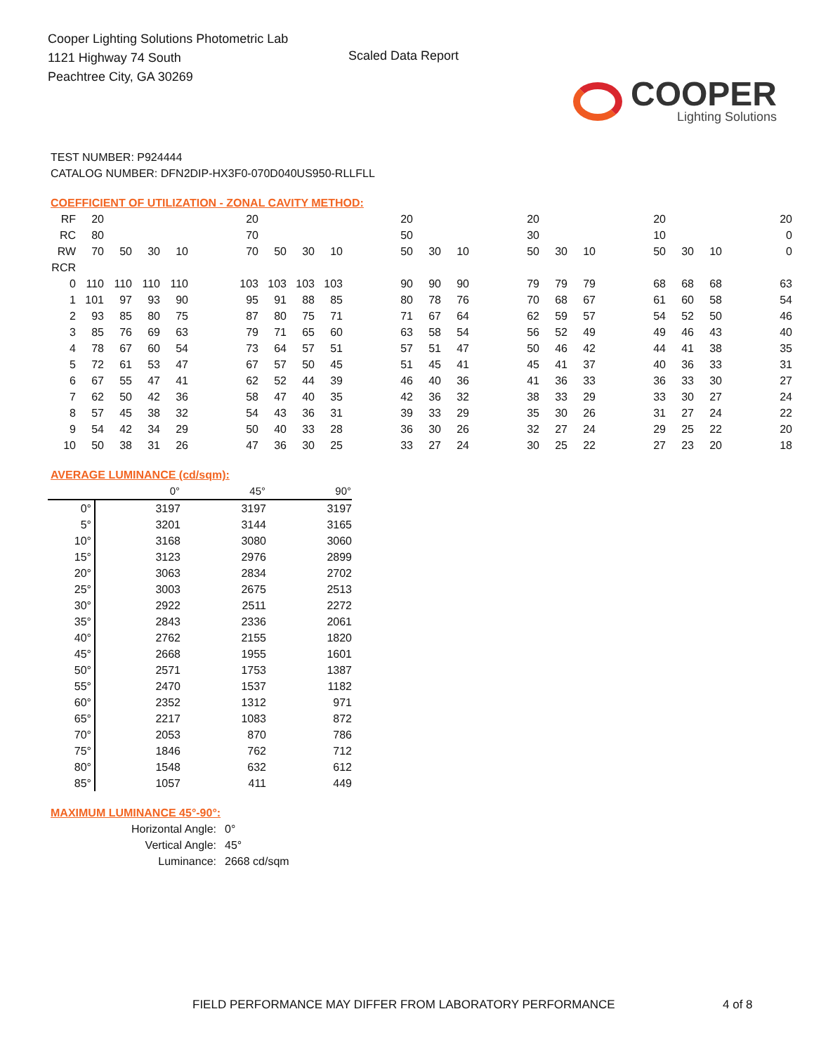Cooper Lighting Solutions Photometric Lab
1121 Highway 74 South
Peachtree City, GA 30269
Scaled Data Report
COOPER
Lighting Solutions
TEST NUMBER: P924444
CATALOG NUMBER: DFN2DIP-HX3F0-070D040US950-RLLFLL
COEFFICIENT OF UTILIZATION - ZONAL CAVITY METHOD:
| RF | 20 | | | | | 20 | | | | | 20 | | | | 20 | | | | 20 | | | | 20 |
| RC | 80 | | | | | 70 | | | | | 50 | | | | 30 | | | | 10 | | | | 0 |
| RW | 70 | 50 | 30 | 10 | | 70 | 50 | 30 | 10 | | 50 | 30 | 10 | | 50 | 30 | 10 | | 50 | 30 | 10 | | 0 |
| RCR | | | | | | | | | | | | | | | | | | | | | | | |
| 0 | 110 | 110 | 110 | 110 | | 103 | 103 | 103 | 103 | | 90 | 90 | 90 | | 79 | 79 | 79 | | 68 | 68 | 68 | | 63 |
| 1 | 101 | 97 | 93 | 90 | | 95 | 91 | 88 | 85 | | 80 | 78 | 76 | | 70 | 68 | 67 | | 61 | 60 | 58 | | 54 |
| 2 | 93 | 85 | 80 | 75 | | 87 | 80 | 75 | 71 | | 71 | 67 | 64 | | 62 | 59 | 57 | | 54 | 52 | 50 | | 46 |
| 3 | 85 | 76 | 69 | 63 | | 79 | 71 | 65 | 60 | | 63 | 58 | 54 | | 56 | 52 | 49 | | 49 | 46 | 43 | | 40 |
| 4 | 78 | 67 | 60 | 54 | | 73 | 64 | 57 | 51 | | 57 | 51 | 47 | | 50 | 46 | 42 | | 44 | 41 | 38 | | 35 |
| 5 | 72 | 61 | 53 | 47 | | 67 | 57 | 50 | 45 | | 51 | 45 | 41 | | 45 | 41 | 37 | | 40 | 36 | 33 | | 31 |
| 6 | 67 | 55 | 47 | 41 | | 62 | 52 | 44 | 39 | | 46 | 40 | 36 | | 41 | 36 | 33 | | 36 | 33 | 30 | | 27 |
| 7 | 62 | 50 | 42 | 36 | | 58 | 47 | 40 | 35 | | 42 | 36 | 32 | | 38 | 33 | 29 | | 33 | 30 | 27 | | 24 |
| 8 | 57 | 45 | 38 | 32 | | 54 | 43 | 36 | 31 | | 39 | 33 | 29 | | 35 | 30 | 26 | | 31 | 27 | 24 | | 22 |
| 9 | 54 | 42 | 34 | 29 | | 50 | 40 | 33 | 28 | | 36 | 30 | 26 | | 32 | 27 | 24 | | 29 | 25 | 22 | | 20 |
| 10 | 50 | 38 | 31 | 26 | | 47 | 36 | 30 | 25 | | 33 | 27 | 24 | | 30 | 25 | 22 | | 27 | 23 | 20 | | 18 |
AVERAGE LUMINANCE (cd/sqm):
| | 0° | 45° | 90° |
| 0° | 3197 | 3197 | 3197 |
| 5° | 3201 | 3144 | 3165 |
| 10° | 3168 | 3080 | 3060 |
| 15° | 3123 | 2976 | 2899 |
| 20° | 3063 | 2834 | 2702 |
| 25° | 3003 | 2675 | 2513 |
| 30° | 2922 | 2511 | 2272 |
| 35° | 2843 | 2336 | 2061 |
| 40° | 2762 | 2155 | 1820 |
| 45° | 2668 | 1955 | 1601 |
| 50° | 2571 | 1753 | 1387 |
| 55° | 2470 | 1537 | 1182 |
| 60° | 2352 | 1312 | 971 |
| 65° | 2217 | 1083 | 872 |
| 70° | 2053 | 870 | 786 |
| 75° | 1846 | 762 | 712 |
| 80° | 1548 | 632 | 612 |
| 85° | 1057 | 411 | 449 |
MAXIMUM LUMINANCE 45°-90°:
Horizontal Angle: 0°
Vertical Angle: 45°
Luminance: 2668 cd/sqm
FIELD PERFORMANCE MAY DIFFER FROM LABORATORY PERFORMANCE 4 of 8